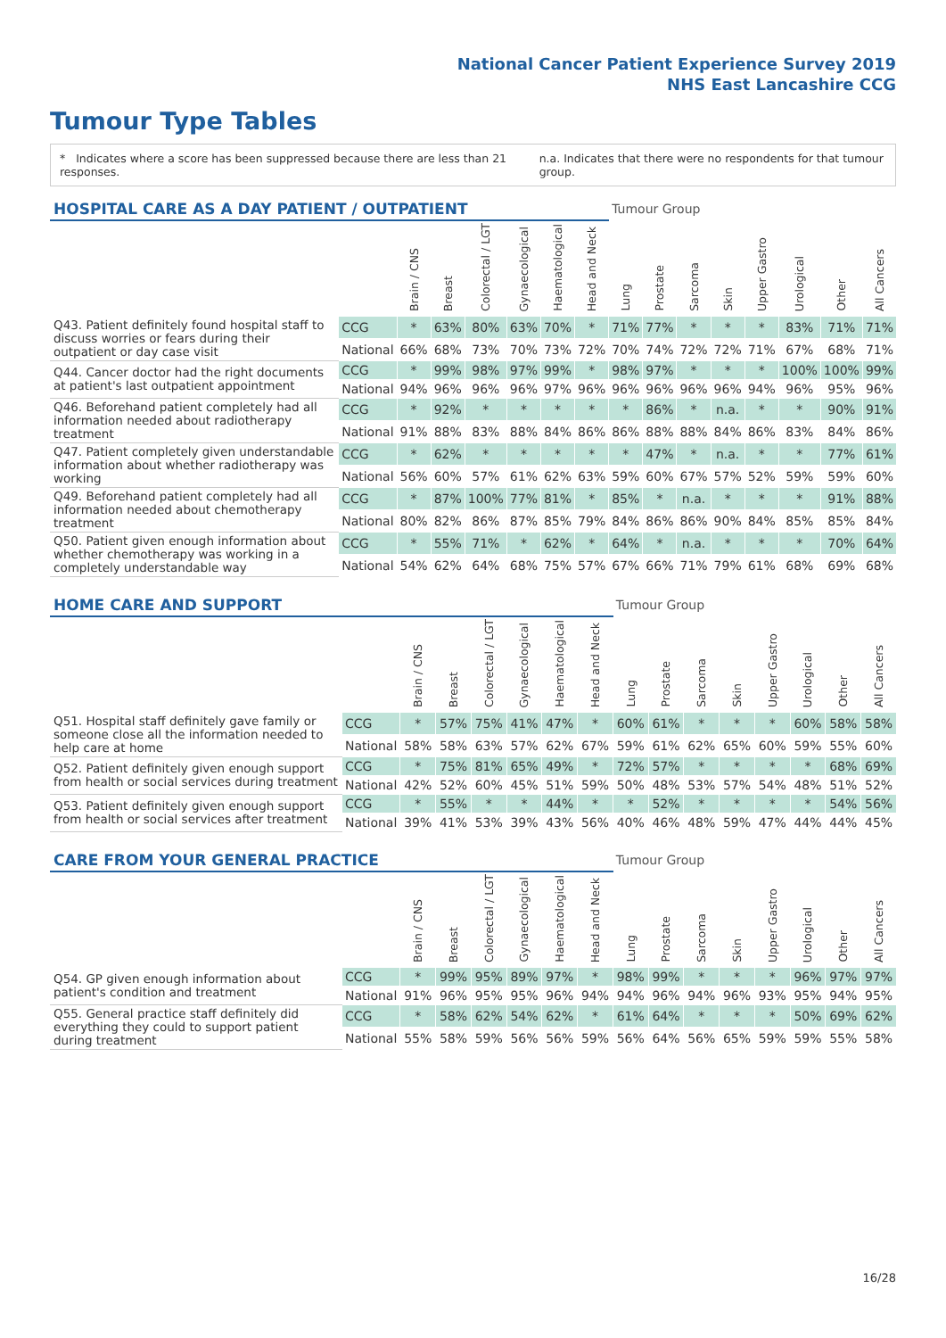National Cancer Patient Experience Survey 2019
NHS East Lancashire CCG
Tumour Type Tables
* Indicates where a score has been suppressed because there are less than 21 responses.
n.a. Indicates that there were no respondents for that tumour group.
| HOSPITAL CARE AS A DAY PATIENT / OUTPATIENT | | | | | | | | Tumour Group | | | | | | | |
| --- | --- | --- | --- | --- | --- | --- | --- | --- | --- | --- | --- | --- | --- | --- | --- |
| | | Brain / CNS | Breast | Colorectal / LGT | Gynaecological | Haematological | Head and Neck | Lung | Prostate | Sarcoma | Skin | Upper Gastro | Urological | Other | All Cancers |
| Q43. Patient definitely found hospital staff to discuss worries or fears during their outpatient or day case visit | CCG | * | 63% | 80% | 63% | 70% | * | 71% | 77% | * | * | * | 83% | 71% | 71% |
| | National | 66% | 68% | 73% | 70% | 73% | 72% | 70% | 74% | 72% | 72% | 71% | 67% | 68% | 71% |
| Q44. Cancer doctor had the right documents at patient's last outpatient appointment | CCG | * | 99% | 98% | 97% | 99% | * | 98% | 97% | * | * | * | 100% | 100% | 99% |
| | National | 94% | 96% | 96% | 96% | 97% | 96% | 96% | 96% | 96% | 96% | 94% | 96% | 95% | 96% |
| Q46. Beforehand patient completely had all information needed about radiotherapy treatment | CCG | * | 92% | * | * | * | * | * | 86% | * | n.a. | * | * | 90% | 91% |
| | National | 91% | 88% | 83% | 88% | 84% | 86% | 86% | 88% | 88% | 84% | 86% | 83% | 84% | 86% |
| Q47. Patient completely given understandable information about whether radiotherapy was working | CCG | * | 62% | * | * | * | * | * | 47% | * | n.a. | * | * | 77% | 61% |
| | National | 56% | 60% | 57% | 61% | 62% | 63% | 59% | 60% | 67% | 57% | 52% | 59% | 59% | 60% |
| Q49. Beforehand patient completely had all information needed about chemotherapy treatment | CCG | * | 87% | 100% | 77% | 81% | * | 85% | * | n.a. | * | * | * | 91% | 88% |
| | National | 80% | 82% | 86% | 87% | 85% | 79% | 84% | 86% | 86% | 90% | 84% | 85% | 85% | 84% |
| Q50. Patient given enough information about whether chemotherapy was working in a completely understandable way | CCG | * | 55% | 71% | * | 62% | * | 64% | * | n.a. | * | * | * | 70% | 64% |
| | National | 54% | 62% | 64% | 68% | 75% | 57% | 67% | 66% | 71% | 79% | 61% | 68% | 69% | 68% |
| HOME CARE AND SUPPORT | | | | | | | | Tumour Group | | | | | | | |
| --- | --- | --- | --- | --- | --- | --- | --- | --- | --- | --- | --- | --- | --- | --- | --- |
| | | Brain / CNS | Breast | Colorectal / LGT | Gynaecological | Haematological | Head and Neck | Lung | Prostate | Sarcoma | Skin | Upper Gastro | Urological | Other | All Cancers |
| Q51. Hospital staff definitely gave family or someone close all the information needed to help care at home | CCG | * | 57% | 75% | 41% | 47% | * | 60% | 61% | * | * | * | 60% | 58% | 58% |
| | National | 58% | 58% | 63% | 57% | 62% | 67% | 59% | 61% | 62% | 65% | 60% | 59% | 55% | 60% |
| Q52. Patient definitely given enough support from health or social services during treatment | CCG | * | 75% | 81% | 65% | 49% | * | 72% | 57% | * | * | * | * | 68% | 69% |
| | National | 42% | 52% | 60% | 45% | 51% | 59% | 50% | 48% | 53% | 57% | 54% | 48% | 51% | 52% |
| Q53. Patient definitely given enough support from health or social services after treatment | CCG | * | 55% | * | * | 44% | * | * | 52% | * | * | * | * | 54% | 56% |
| | National | 39% | 41% | 53% | 39% | 43% | 56% | 40% | 46% | 48% | 59% | 47% | 44% | 44% | 45% |
| CARE FROM YOUR GENERAL PRACTICE | | | | | | | | Tumour Group | | | | | | | |
| --- | --- | --- | --- | --- | --- | --- | --- | --- | --- | --- | --- | --- | --- | --- | --- |
| | | Brain / CNS | Breast | Colorectal / LGT | Gynaecological | Haematological | Head and Neck | Lung | Prostate | Sarcoma | Skin | Upper Gastro | Urological | Other | All Cancers |
| Q54. GP given enough information about patient's condition and treatment | CCG | * | 99% | 95% | 89% | 97% | * | 98% | 99% | * | * | * | 96% | 97% | 97% |
| | National | 91% | 96% | 95% | 95% | 96% | 94% | 94% | 96% | 94% | 96% | 93% | 95% | 94% | 95% |
| Q55. General practice staff definitely did everything they could to support patient during treatment | CCG | * | 58% | 62% | 54% | 62% | * | 61% | 64% | * | * | * | 50% | 69% | 62% |
| | National | 55% | 58% | 59% | 56% | 56% | 59% | 56% | 64% | 56% | 65% | 59% | 59% | 55% | 58% |
16/28